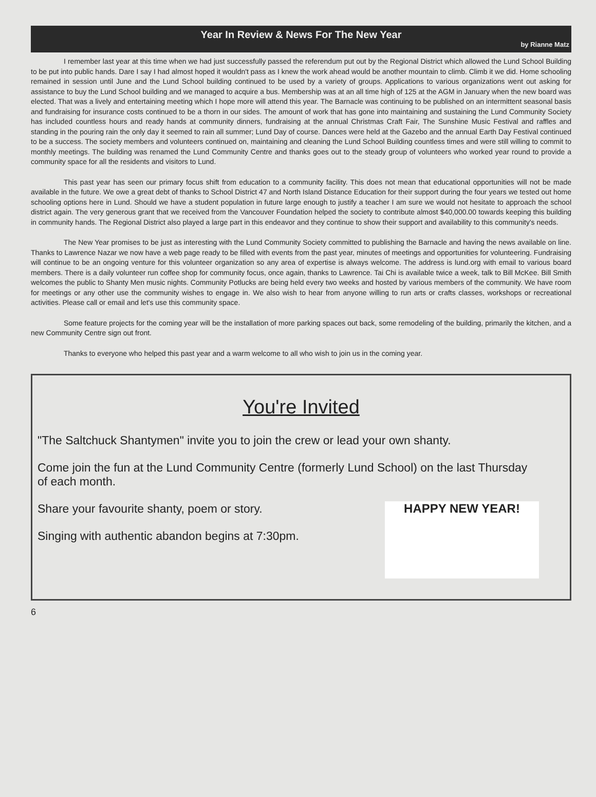Year In Review & News For The New Year
by Rianne Matz
I remember last year at this time when we had just successfully passed the referendum put out by the Regional District which allowed the Lund School Building to be put into public hands. Dare I say I had almost hoped it wouldn't pass as I knew the work ahead would be another mountain to climb. Climb it we did. Home schooling remained in session until June and the Lund School building continued to be used by a variety of groups. Applications to various organizations went out asking for assistance to buy the Lund School building and we managed to acquire a bus. Membership was at an all time high of 125 at the AGM in January when the new board was elected. That was a lively and entertaining meeting which I hope more will attend this year. The Barnacle was continuing to be published on an intermittent seasonal basis and fundraising for insurance costs continued to be a thorn in our sides. The amount of work that has gone into maintaining and sustaining the Lund Community Society has included countless hours and ready hands at community dinners, fundraising at the annual Christmas Craft Fair, The Sunshine Music Festival and raffles and standing in the pouring rain the only day it seemed to rain all summer; Lund Day of course. Dances were held at the Gazebo and the annual Earth Day Festival continued to be a success. The society members and volunteers continued on, maintaining and cleaning the Lund School Building countless times and were still willing to commit to monthly meetings. The building was renamed the Lund Community Centre and thanks goes out to the steady group of volunteers who worked year round to provide a community space for all the residents and visitors to Lund.
This past year has seen our primary focus shift from education to a community facility. This does not mean that educational opportunities will not be made available in the future. We owe a great debt of thanks to School District 47 and North Island Distance Education for their support during the four years we tested out home schooling options here in Lund. Should we have a student population in future large enough to justify a teacher I am sure we would not hesitate to approach the school district again. The very generous grant that we received from the Vancouver Foundation helped the society to contribute almost $40,000.00 towards keeping this building in community hands. The Regional District also played a large part in this endeavor and they continue to show their support and availability to this community's needs.
The New Year promises to be just as interesting with the Lund Community Society committed to publishing the Barnacle and having the news available on line. Thanks to Lawrence Nazar we now have a web page ready to be filled with events from the past year, minutes of meetings and opportunities for volunteering. Fundraising will continue to be an ongoing venture for this volunteer organization so any area of expertise is always welcome. The address is lund.org with email to various board members. There is a daily volunteer run coffee shop for community focus, once again, thanks to Lawrence. Tai Chi is available twice a week, talk to Bill McKee. Bill Smith welcomes the public to Shanty Men music nights. Community Potlucks are being held every two weeks and hosted by various members of the community. We have room for meetings or any other use the community wishes to engage in. We also wish to hear from anyone willing to run arts or crafts classes, workshops or recreational activities. Please call or email and let's use this community space.
Some feature projects for the coming year will be the installation of more parking spaces out back, some remodeling of the building, primarily the kitchen, and a new Community Centre sign out front.
Thanks to everyone who helped this past year and a warm welcome to all who wish to join us in the coming year.
You're Invited
"The Saltchuck Shantymen" invite you to join the crew or lead your own shanty.
Come join the fun at the Lund Community Centre (formerly Lund School) on the last Thursday of each month.
Share your favourite shanty, poem or story.
Singing with authentic abandon begins at 7:30pm.
HAPPY NEW YEAR!
6